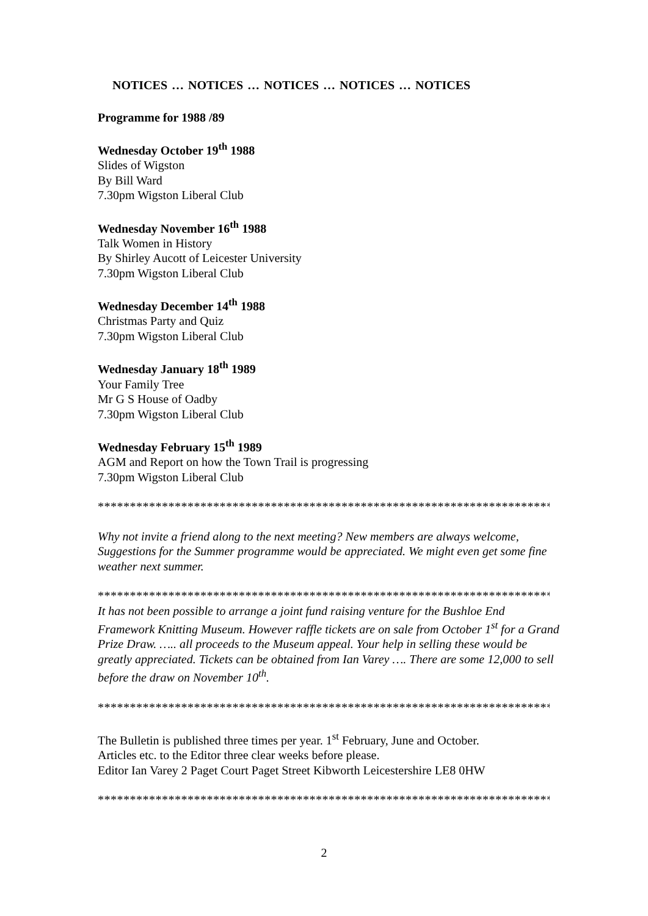NOTICES … NOTICES … NOTICES … NOTICES … NOTICES
Programme for 1988 /89
Wednesday October 19<sup>th</sup> 1988
Slides of Wigston
By Bill Ward
7.30pm Wigston Liberal Club
Wednesday November 16<sup>th</sup> 1988
Talk Women in History
By Shirley Aucott of Leicester University
7.30pm Wigston Liberal Club
Wednesday December 14<sup>th</sup> 1988
Christmas Party and Quiz
7.30pm Wigston Liberal Club
Wednesday January 18<sup>th</sup> 1989
Your Family Tree
Mr G S House of Oadby
7.30pm Wigston Liberal Club
Wednesday February 15<sup>th</sup> 1989
AGM and Report on how the Town Trail is progressing
7.30pm Wigston Liberal Club
*************************************************************************
Why not invite a friend along to the next meeting? New members are always welcome, Suggestions for the Summer programme would be appreciated. We might even get some fine weather next summer.
*************************************************************************
It has not been possible to arrange a joint fund raising venture for the Bushloe End Framework Knitting Museum. However raffle tickets are on sale from October 1<sup>st</sup> for a Grand Prize Draw. ….. all proceeds to the Museum appeal. Your help in selling these would be greatly appreciated. Tickets can be obtained from Ian Varey …. There are some 12,000 to sell before the draw on November 10<sup>th</sup>.
*************************************************************************
The Bulletin is published three times per year. 1<sup>st</sup> February, June and October.
Articles etc. to the Editor three clear weeks before please.
Editor Ian Varey 2 Paget Court Paget Street Kibworth Leicestershire LE8 0HW
*************************************************************************
2